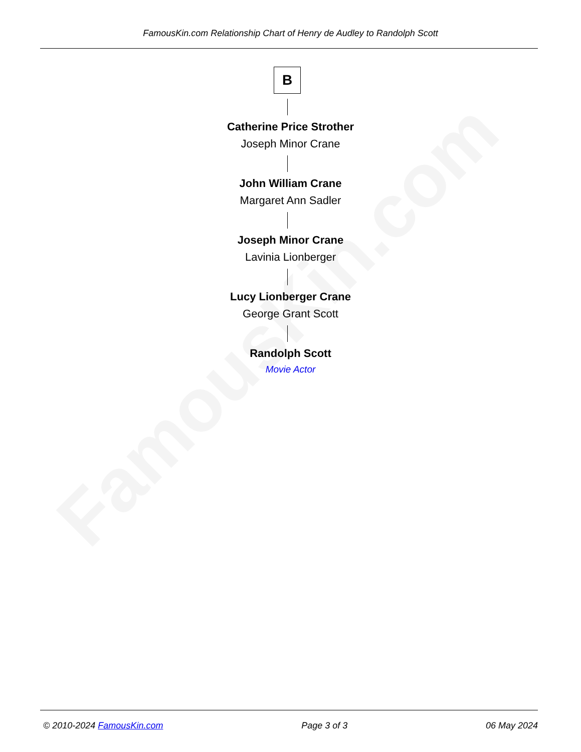FamousKin.com
FamousKin.com Relationship Chart of Henry de Audley to Randolph Scott
B
Catherine Price Strother
Joseph Minor Crane
John William Crane
Margaret Ann Sadler
Joseph Minor Crane
Lavinia Lionberger
Lucy Lionberger Crane
George Grant Scott
Randolph Scott
Movie Actor
© 2010-2024 FamousKin.com Page 3 of 3 06 May 2024